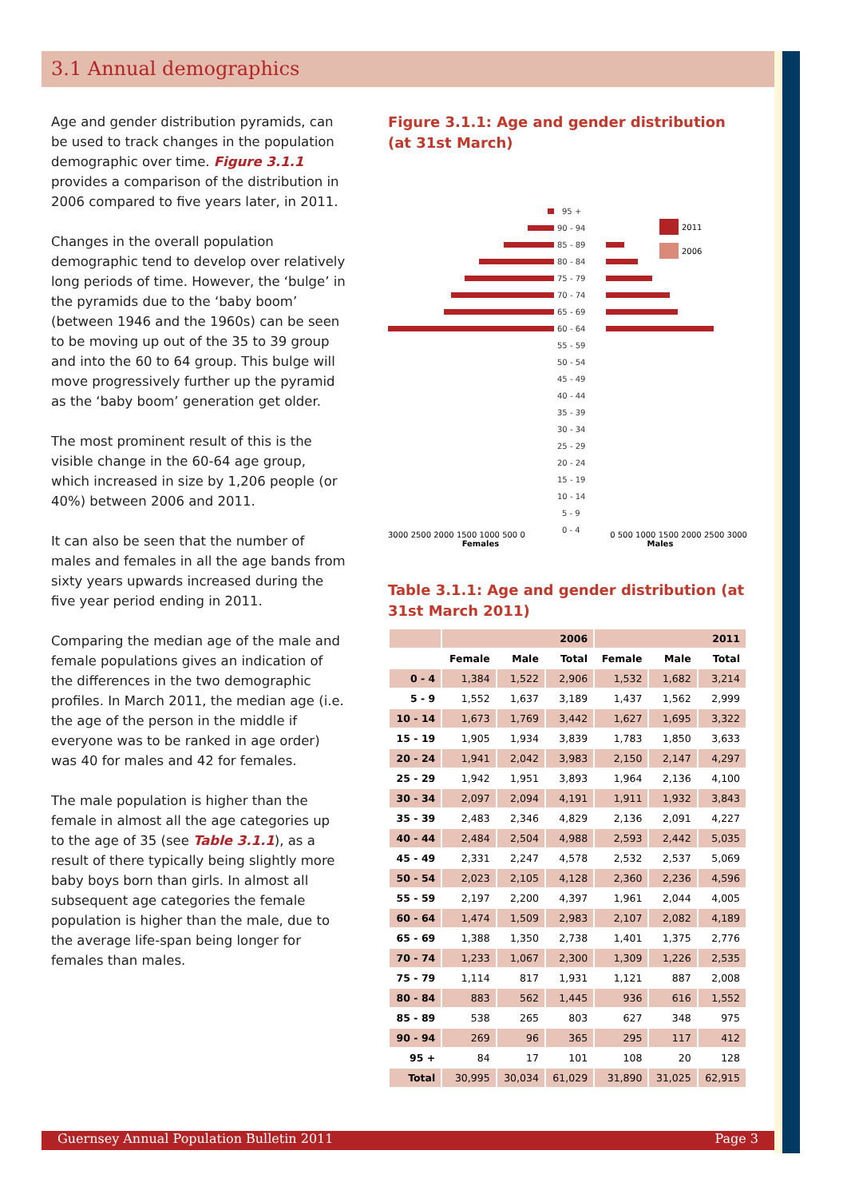3.1 Annual demographics
Age and gender distribution pyramids, can be used to track changes in the population demographic over time. Figure 3.1.1 provides a comparison of the distribution in 2006 compared to five years later, in 2011.
Changes in the overall population demographic tend to develop over relatively long periods of time. However, the ‘bulge’ in the pyramids due to the ‘baby boom’ (between 1946 and the 1960s) can be seen to be moving up out of the 35 to 39 group and into the 60 to 64 group. This bulge will move progressively further up the pyramid as the ‘baby boom’ generation get older.
The most prominent result of this is the visible change in the 60-64 age group, which increased in size by 1,206 people (or 40%) between 2006 and 2011.
It can also be seen that the number of males and females in all the age bands from sixty years upwards increased during the five year period ending in 2011.
Comparing the median age of the male and female populations gives an indication of the differences in the two demographic profiles. In March 2011, the median age (i.e. the age of the person in the middle if everyone was to be ranked in age order) was 40 for males and 42 for females.
The male population is higher than the female in almost all the age categories up to the age of 35 (see Table 3.1.1), as a result of there typically being slightly more baby boys born than girls. In almost all subsequent age categories the female population is higher than the male, due to the average life-span being longer for females than males.
Figure 3.1.1: Age and gender distribution (at 31st March)
2011
2006
95 +
90 - 94
85 - 89
80 - 84
75 - 79
70 - 74
65 - 69
60 - 64
55 - 59
50 - 54
45 - 49
40 - 44
35 - 39
30 - 34
25 - 29
20 - 24
15 - 19
10 - 14
5 - 9
0 - 4
3000 2500 2000 1500 1000 500 0 0 500 1000 1500 2000 2500 3000
Females Males
Table 3.1.1: Age and gender distribution (at 31st March 2011)
| | 2006 | | | 2011 | | |
| --- | --- | --- | --- | --- | --- | --- |
| | Female | Male | Total | Female | Male | Total |
| 0 - 4 | 1,384 | 1,522 | 2,906 | 1,532 | 1,682 | 3,214 |
| 5 - 9 | 1,552 | 1,637 | 3,189 | 1,437 | 1,562 | 2,999 |
| 10 - 14 | 1,673 | 1,769 | 3,442 | 1,627 | 1,695 | 3,322 |
| 15 - 19 | 1,905 | 1,934 | 3,839 | 1,783 | 1,850 | 3,633 |
| 20 - 24 | 1,941 | 2,042 | 3,983 | 2,150 | 2,147 | 4,297 |
| 25 - 29 | 1,942 | 1,951 | 3,893 | 1,964 | 2,136 | 4,100 |
| 30 - 34 | 2,097 | 2,094 | 4,191 | 1,911 | 1,932 | 3,843 |
| 35 - 39 | 2,483 | 2,346 | 4,829 | 2,136 | 2,091 | 4,227 |
| 40 - 44 | 2,484 | 2,504 | 4,988 | 2,593 | 2,442 | 5,035 |
| 45 - 49 | 2,331 | 2,247 | 4,578 | 2,532 | 2,537 | 5,069 |
| 50 - 54 | 2,023 | 2,105 | 4,128 | 2,360 | 2,236 | 4,596 |
| 55 - 59 | 2,197 | 2,200 | 4,397 | 1,961 | 2,044 | 4,005 |
| 60 - 64 | 1,474 | 1,509 | 2,983 | 2,107 | 2,082 | 4,189 |
| 65 - 69 | 1,388 | 1,350 | 2,738 | 1,401 | 1,375 | 2,776 |
| 70 - 74 | 1,233 | 1,067 | 2,300 | 1,309 | 1,226 | 2,535 |
| 75 - 79 | 1,114 | 817 | 1,931 | 1,121 | 887 | 2,008 |
| 80 - 84 | 883 | 562 | 1,445 | 936 | 616 | 1,552 |
| 85 - 89 | 538 | 265 | 803 | 627 | 348 | 975 |
| 90 - 94 | 269 | 96 | 365 | 295 | 117 | 412 |
| 95 + | 84 | 17 | 101 | 108 | 20 | 128 |
| Total | 30,995 | 30,034 | 61,029 | 31,890 | 31,025 | 62,915 |
Guernsey Annual Population Bulletin 2011 Page 3